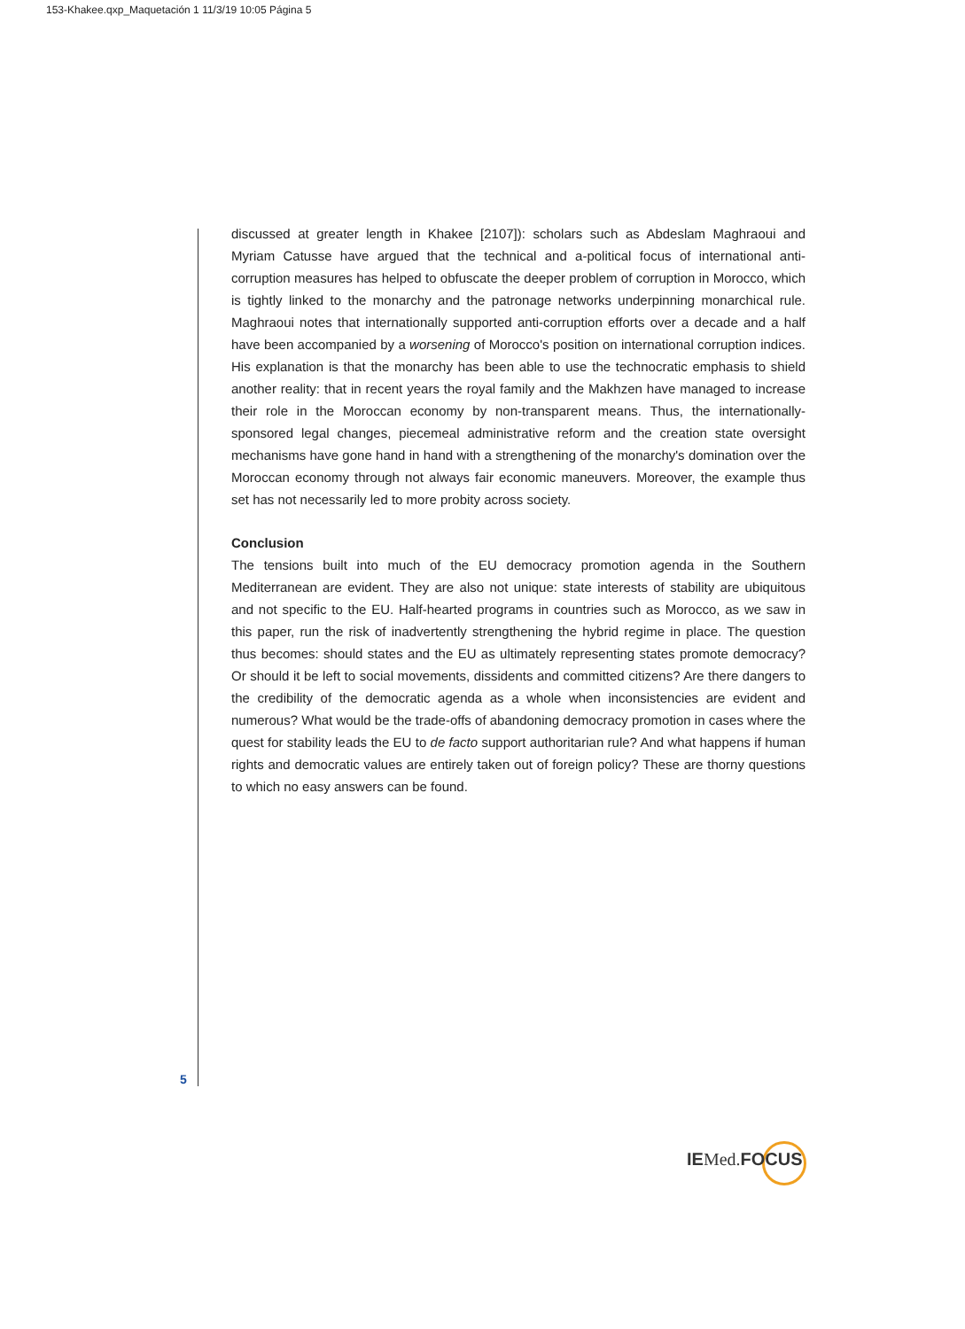153-Khakee.qxp_Maquetación 1 11/3/19 10:05 Página 5
discussed at greater length in Khakee [2107]): scholars such as Abdeslam Maghraoui and Myriam Catusse have argued that the technical and a-political focus of international anti-corruption measures has helped to obfuscate the deeper problem of corruption in Morocco, which is tightly linked to the monarchy and the patronage networks underpinning monarchical rule. Maghraoui notes that internationally supported anti-corruption efforts over a decade and a half have been accompanied by a worsening of Morocco's position on international corruption indices. His explanation is that the monarchy has been able to use the technocratic emphasis to shield another reality: that in recent years the royal family and the Makhzen have managed to increase their role in the Moroccan economy by non-transparent means. Thus, the internationally-sponsored legal changes, piecemeal administrative reform and the creation state oversight mechanisms have gone hand in hand with a strengthening of the monarchy's domination over the Moroccan economy through not always fair economic maneuvers. Moreover, the example thus set has not necessarily led to more probity across society.
Conclusion
The tensions built into much of the EU democracy promotion agenda in the Southern Mediterranean are evident. They are also not unique: state interests of stability are ubiquitous and not specific to the EU. Half-hearted programs in countries such as Morocco, as we saw in this paper, run the risk of inadvertently strengthening the hybrid regime in place. The question thus becomes: should states and the EU as ultimately representing states promote democracy? Or should it be left to social movements, dissidents and committed citizens? Are there dangers to the credibility of the democratic agenda as a whole when inconsistencies are evident and numerous? What would be the trade-offs of abandoning democracy promotion in cases where the quest for stability leads the EU to de facto support authoritarian rule? And what happens if human rights and democratic values are entirely taken out of foreign policy? These are thorny questions to which no easy answers can be found.
5
IEMed. FOCUS